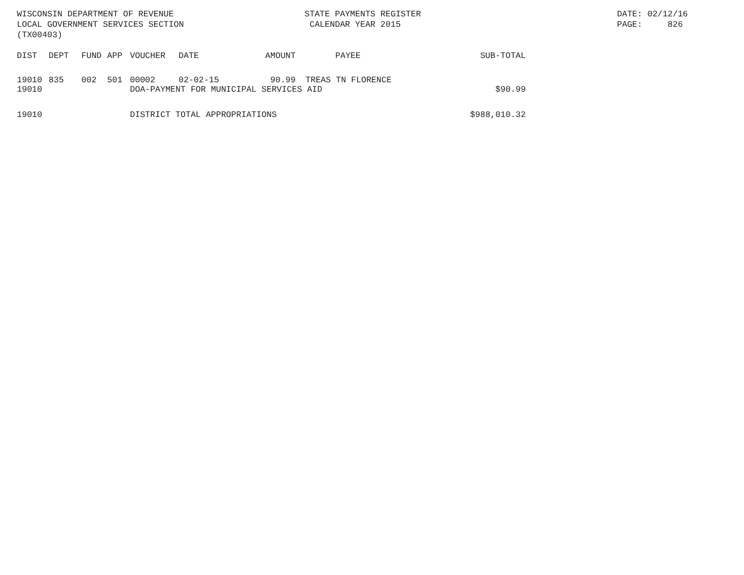WISCONSIN DEPARTMENT OF REVENUE LOCAL GOVERNMENT SERVICES SECTION (TX00403)
STATE PAYMENTS REGISTER CALENDAR YEAR 2015
DATE: 02/12/16 PAGE: 826
| DIST | DEPT | FUND | APP | VOUCHER | DATE | AMOUNT | PAYEE | SUB-TOTAL |
| --- | --- | --- | --- | --- | --- | --- | --- | --- |
| 19010 | 835 | 002 | 501 | 00002 | 02-02-15 | 90.99 | TREAS TN FLORENCE | |
| 19010 | | | | DOA-PAYMENT FOR MUNICIPAL SERVICES AID | | | | $90.99 |
| 19010 | | | | DISTRICT TOTAL APPROPRIATIONS | | | | $988,010.32 |